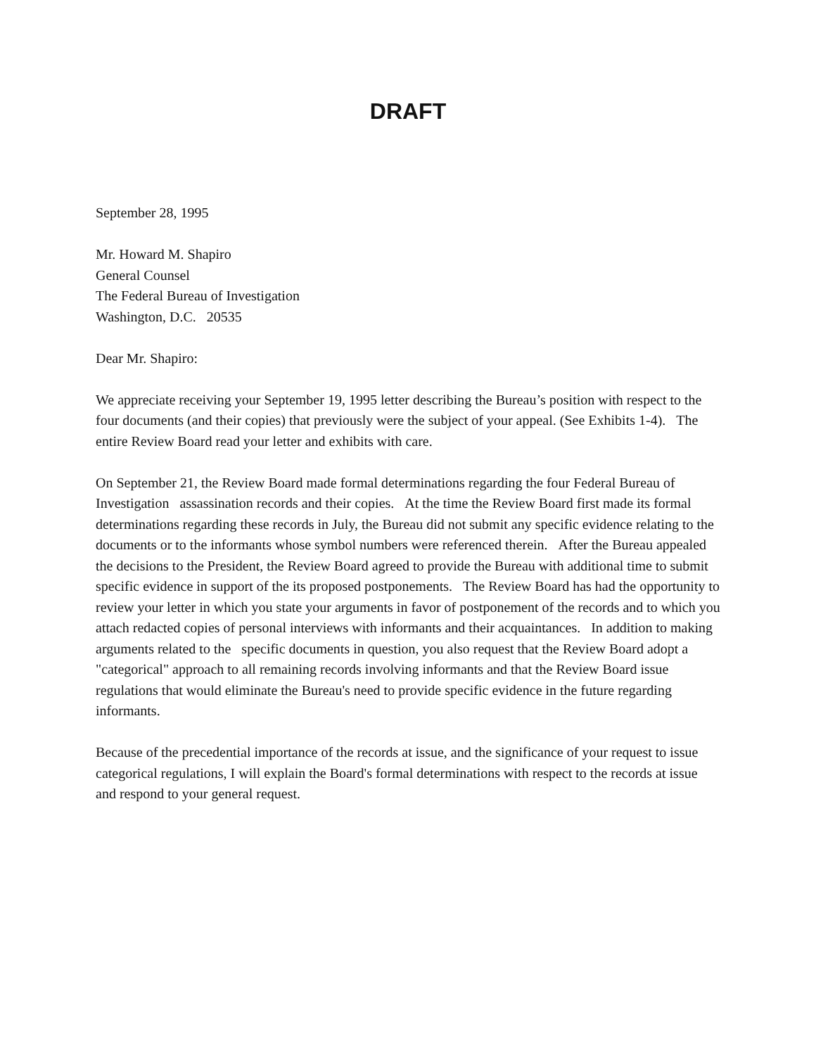DRAFT
September 28, 1995
Mr. Howard M. Shapiro
General Counsel
The Federal Bureau of Investigation
Washington, D.C. 20535
Dear Mr. Shapiro:
We appreciate receiving your September 19, 1995 letter describing the Bureau’s position with respect to the four documents (and their copies) that previously were the subject of your appeal. (See Exhibits 1-4). The entire Review Board read your letter and exhibits with care.
On September 21, the Review Board made formal determinations regarding the four Federal Bureau of Investigation assassination records and their copies. At the time the Review Board first made its formal determinations regarding these records in July, the Bureau did not submit any specific evidence relating to the documents or to the informants whose symbol numbers were referenced therein. After the Bureau appealed the decisions to the President, the Review Board agreed to provide the Bureau with additional time to submit specific evidence in support of the its proposed postponements. The Review Board has had the opportunity to review your letter in which you state your arguments in favor of postponement of the records and to which you attach redacted copies of personal interviews with informants and their acquaintances. In addition to making arguments related to the specific documents in question, you also request that the Review Board adopt a "categorical" approach to all remaining records involving informants and that the Review Board issue regulations that would eliminate the Bureau's need to provide specific evidence in the future regarding informants.
Because of the precedential importance of the records at issue, and the significance of your request to issue categorical regulations, I will explain the Board's formal determinations with respect to the records at issue and respond to your general request.